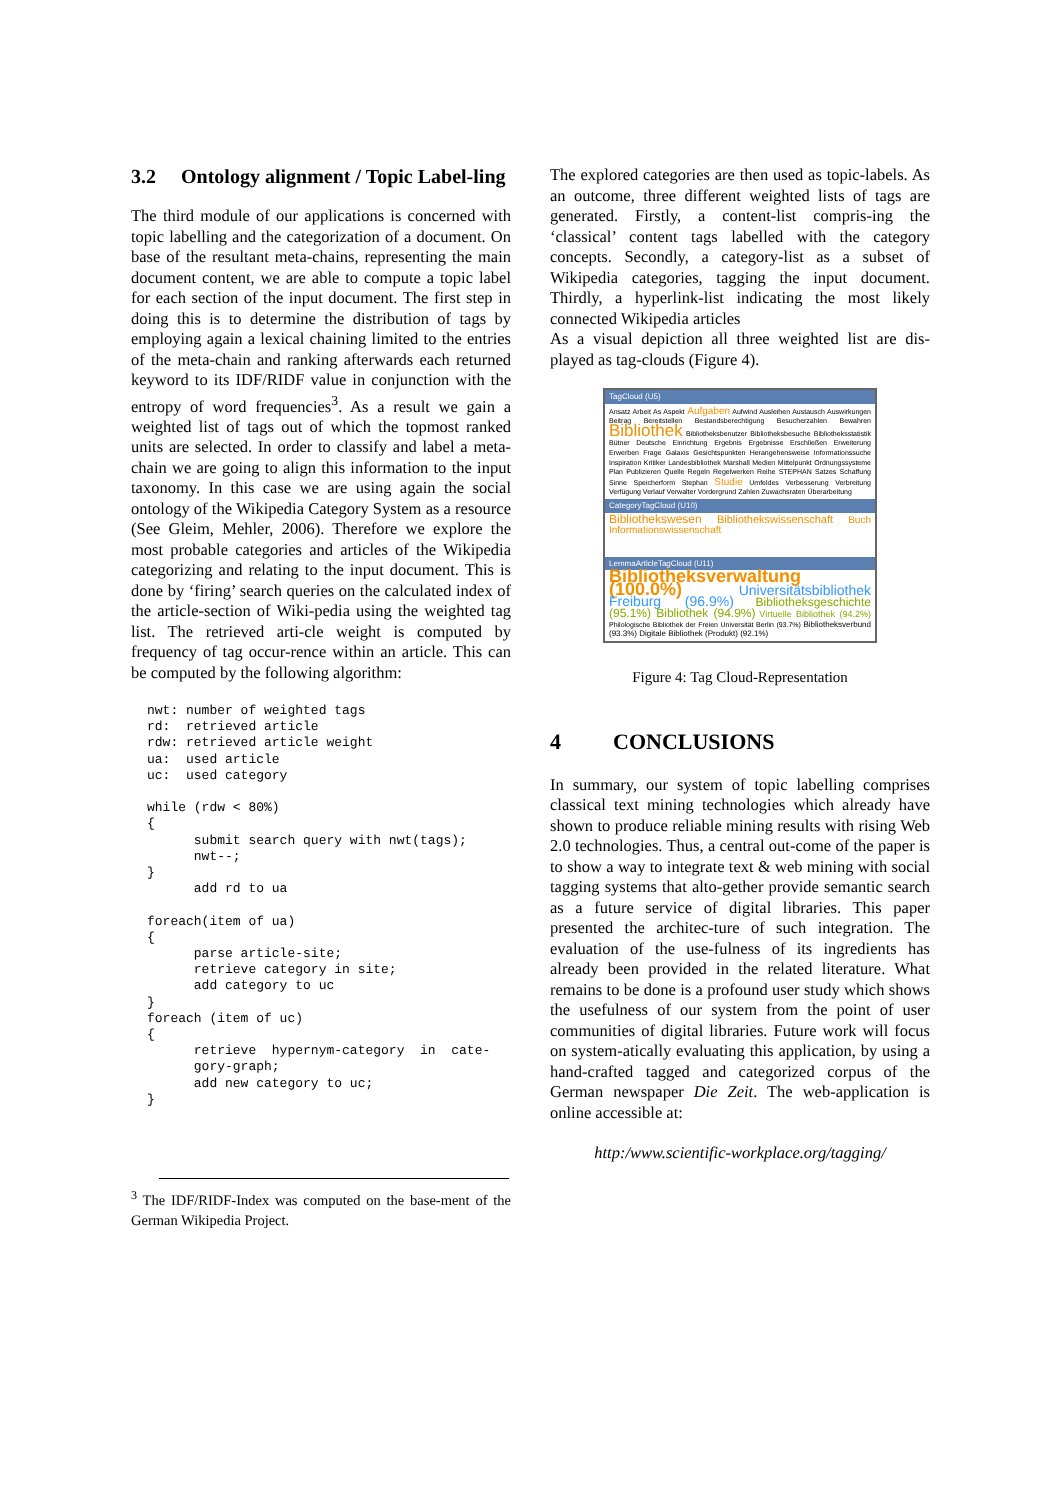3.2 Ontology alignment / Topic Label-ling
The third module of our applications is concerned with topic labelling and the categorization of a document. On base of the resultant meta-chains, representing the main document content, we are able to compute a topic label for each section of the input document. The first step in doing this is to determine the distribution of tags by employing again a lexical chaining limited to the entries of the meta-chain and ranking afterwards each returned keyword to its IDF/RIDF value in conjunction with the entropy of word frequencies<sup>3</sup>. As a result we gain a weighted list of tags out of which the topmost ranked units are selected. In order to classify and label a meta-chain we are going to align this information to the input taxonomy. In this case we are using again the social ontology of the Wikipedia Category System as a resource (See Gleim, Mehler, 2006). Therefore we explore the most probable categories and articles of the Wikipedia categorizing and relating to the input document. This is done by ‘firing’ search queries on the calculated index of the article-section of Wiki-pedia using the weighted tag list. The retrieved arti-cle weight is computed by frequency of tag occur-rence within an article. This can be computed by the following algorithm:
nwt: number of weighted tags
rd:  retrieved article
rdw: retrieved article weight
ua:  used article
uc:  used category

while (rdw < 80%)
{
      submit search query with nwt(tags);
      nwt--;
}
      add rd to ua

foreach(item of ua)
{
      parse article-site;
      retrieve category in site;
      add category to uc
}
foreach (item of uc)
{
      retrieve  hypernym-category  in  cate-
      gory-graph;
      add new category to uc;
}
<sup>3</sup> The IDF/RIDF-Index was computed on the base-ment of the German Wikipedia Project.
The explored categories are then used as topic-labels. As an outcome, three different weighted lists of tags are generated. Firstly, a content-list compris-ing the ‘classical’ content tags labelled with the category concepts. Secondly, a category-list as a subset of Wikipedia categories, tagging the input document. Thirdly, a hyperlink-list indicating the most likely connected Wikipedia articles
As a visual depiction all three weighted list are dis-played as tag-clouds (Figure 4).
TagCloud (U5)
Ansatz Arbeit As Aspekt Aufgaben Aufwind Ausleihen Austausch Auswirkungen Beitrag Bereitstellen Bestandsberechtigung Besucherzahlen Bewahren Bibliothek Bibliotheksbenutzer Bibliotheksbesuche Bibliotheksstatistik Bütner Deutsche Einrichtung Ergebnis Ergebnisse Erschließen Erweiterung Erwerben Frage Galaxis Gesichtspunkten Herangehensweise Informationssuche Inspiration Kritiker Landesbibliothek Marshall Medien Mittelpunkt Ordnungssysteme Plan Publizieren Quelle Regeln Regelwerken Reihe STEPHAN Satzes Schaffung Sinne Speicherform Stephan Studie Umfeldes Verbesserung Verbreitung Verfügung Verlauf Verwalter Vordergrund Zahlen Zuwachsraten Überarbeitung
CategoryTagCloud (U10)
Bibliothekswesen Bibliothekswissenschaft Buch Informationswissenschaft
LemmaArticleTagCloud (U11)
Bibliotheksverwaltung (100.0%) Universitätsbibliothek Freiburg (96.9%) Bibliotheksgeschichte (95.1%) Bibliothek (94.9%) Virtuelle Bibliothek (94.2%) Philologische Bibliothek der Freien Universität Berlin (93.7%) Bibliotheksverbund (93.3%) Digitale Bibliothek (Produkt) (92.1%)
Figure 4: Tag Cloud-Representation
4 CONCLUSIONS
In summary, our system of topic labelling comprises classical text mining technologies which already have shown to produce reliable mining results with rising Web 2.0 technologies. Thus, a central out-come of the paper is to show a way to integrate text & web mining with social tagging systems that alto-gether provide semantic search as a future service of digital libraries. This paper presented the architec-ture of such integration. The evaluation of the use-fulness of its ingredients has already been provided in the related literature. What remains to be done is a profound user study which shows the usefulness of our system from the point of user communities of digital libraries. Future work will focus on system-atically evaluating this application, by using a hand-crafted tagged and categorized corpus of the German newspaper Die Zeit. The web-application is online accessible at:
http:/www.scientific-workplace.org/tagging/